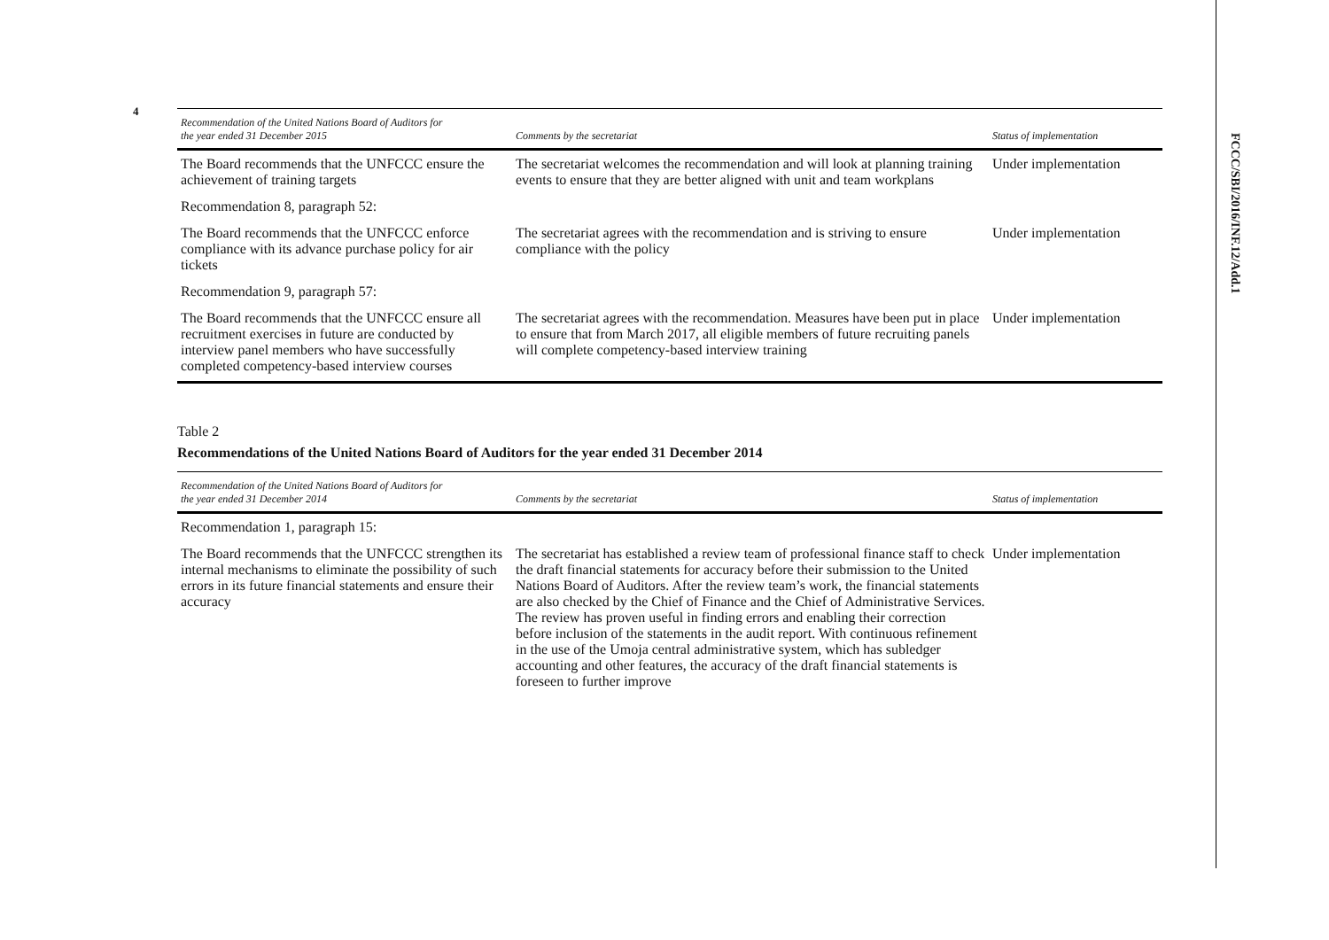4
FCCC/SBI/2016/INF.12/Add.1
| Recommendation of the United Nations Board of Auditors for the year ended 31 December 2015 | Comments by the secretariat | Status of implementation |
| --- | --- | --- |
| The Board recommends that the UNFCCC ensure the achievement of training targets | The secretariat welcomes the recommendation and will look at planning training events to ensure that they are better aligned with unit and team workplans | Under implementation |
| Recommendation 8, paragraph 52: | | |
| The Board recommends that the UNFCCC enforce compliance with its advance purchase policy for air tickets | The secretariat agrees with the recommendation and is striving to ensure compliance with the policy | Under implementation |
| Recommendation 9, paragraph 57: | | |
| The Board recommends that the UNFCCC ensure all recruitment exercises in future are conducted by interview panel members who have successfully completed competency-based interview courses | The secretariat agrees with the recommendation. Measures have been put in place to ensure that from March 2017, all eligible members of future recruiting panels will complete competency-based interview training | Under implementation |
Table 2
Recommendations of the United Nations Board of Auditors for the year ended 31 December 2014
| Recommendation of the United Nations Board of Auditors for the year ended 31 December 2014 | Comments by the secretariat | Status of implementation |
| --- | --- | --- |
| Recommendation 1, paragraph 15: | | |
| The Board recommends that the UNFCCC strengthen its internal mechanisms to eliminate the possibility of such errors in its future financial statements and ensure their accuracy | The secretariat has established a review team of professional finance staff to check the draft financial statements for accuracy before their submission to the United Nations Board of Auditors. After the review team’s work, the financial statements are also checked by the Chief of Finance and the Chief of Administrative Services. The review has proven useful in finding errors and enabling their correction before inclusion of the statements in the audit report. With continuous refinement in the use of the Umoja central administrative system, which has subledger accounting and other features, the accuracy of the draft financial statements is foreseen to further improve | Under implementation |